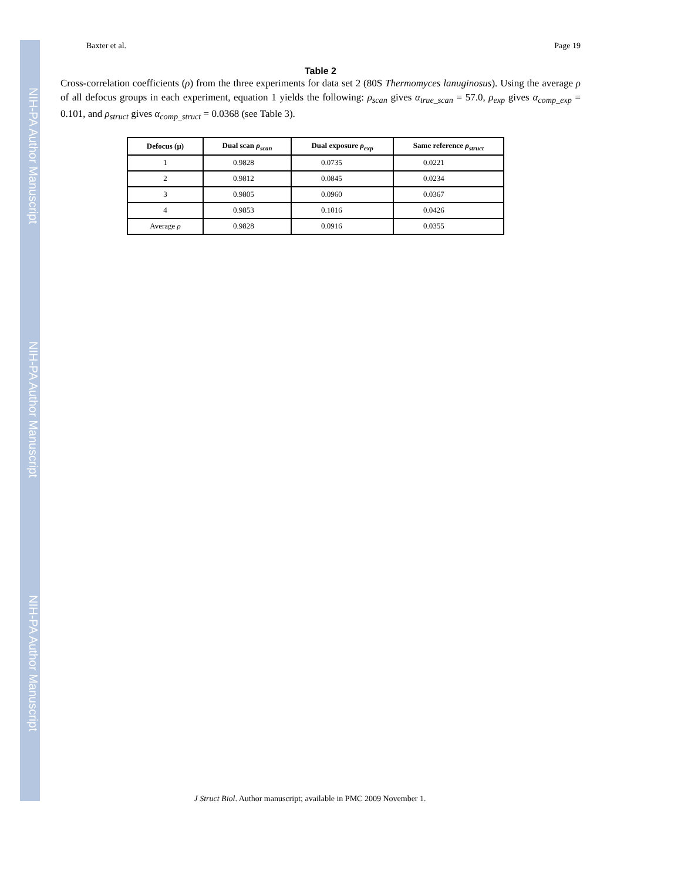NIH-PA Author Manuscript
NIH-PA Author Manuscript
NIH-PA Author Manuscript
Baxter et al. Page 19
Table 2
Cross-correlation coefficients (ρ) from the three experiments for data set 2 (80S Thermomyces lanuginosus). Using the average ρ of all defocus groups in each experiment, equation 1 yields the following: ρ<sub>scan</sub> gives α<sub>true_scan</sub> = 57.0, ρ<sub>exp</sub> gives α<sub>comp_exp</sub> = 0.101, and ρ<sub>struct</sub> gives α<sub>comp_struct</sub> = 0.0368 (see Table 3).
| Defocus (μ) | Dual scan ρ<sub>scan</sub> | Dual exposure ρ<sub>exp</sub> | Same reference ρ<sub>struct</sub> |
| --- | --- | --- | --- |
| 1 | 0.9828 | 0.0735 | 0.0221 |
| 2 | 0.9812 | 0.0845 | 0.0234 |
| 3 | 0.9805 | 0.0960 | 0.0367 |
| 4 | 0.9853 | 0.1016 | 0.0426 |
| Average ρ | 0.9828 | 0.0916 | 0.0355 |
J Struct Biol. Author manuscript; available in PMC 2009 November 1.